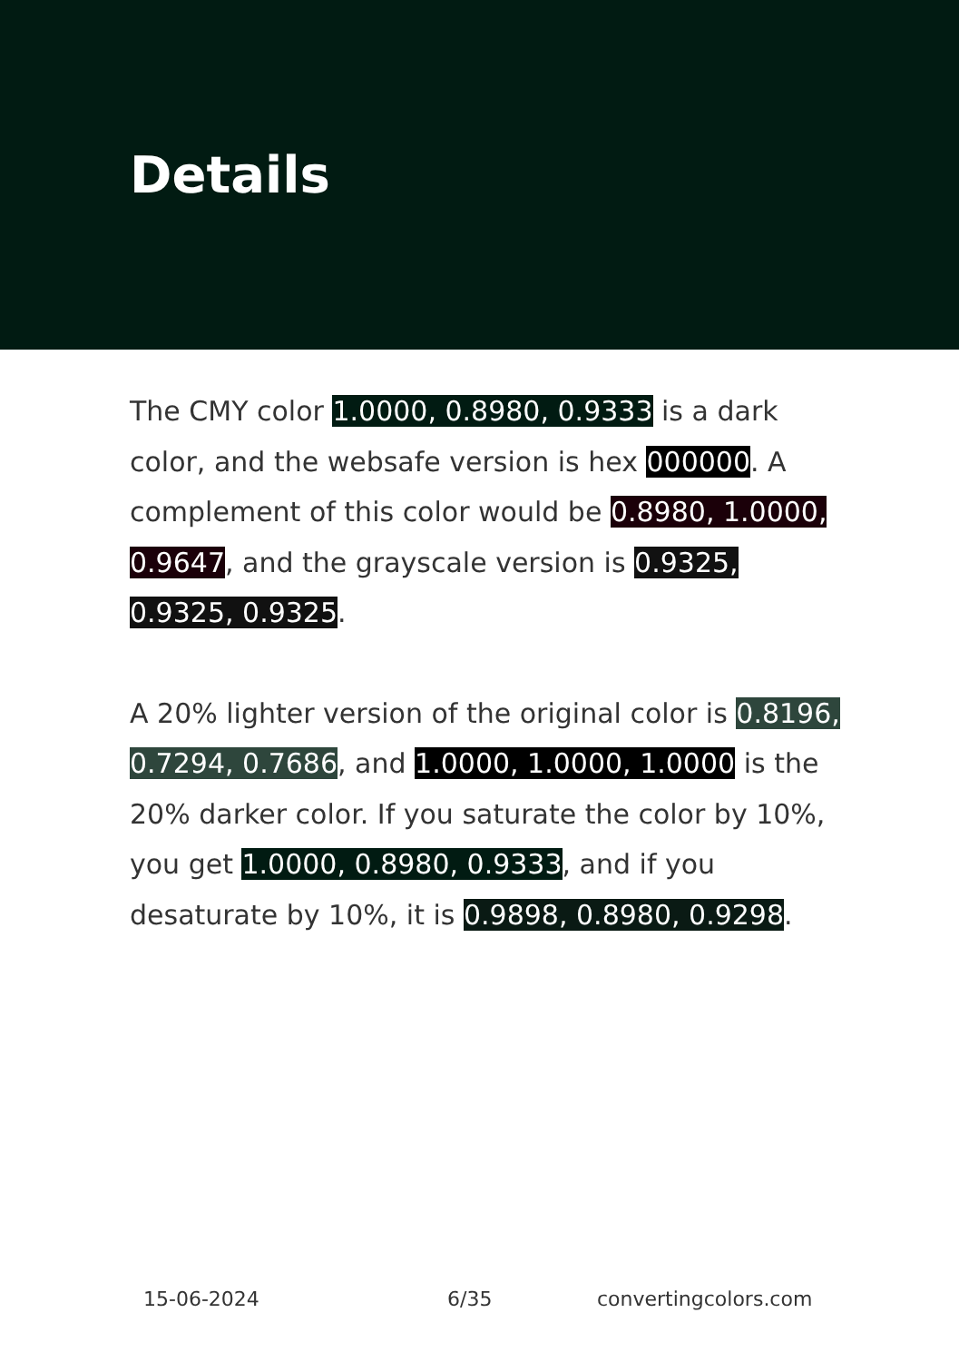Details
The CMY color 1.0000, 0.8980, 0.9333 is a dark color, and the websafe version is hex 000000. A complement of this color would be 0.8980, 1.0000, 0.9647, and the grayscale version is 0.9325, 0.9325, 0.9325.
A 20% lighter version of the original color is 0.8196, 0.7294, 0.7686, and 1.0000, 1.0000, 1.0000 is the 20% darker color. If you saturate the color by 10%, you get 1.0000, 0.8980, 0.9333, and if you desaturate by 10%, it is 0.9898, 0.8980, 0.9298.
15-06-2024 6/35 convertingcolors.com